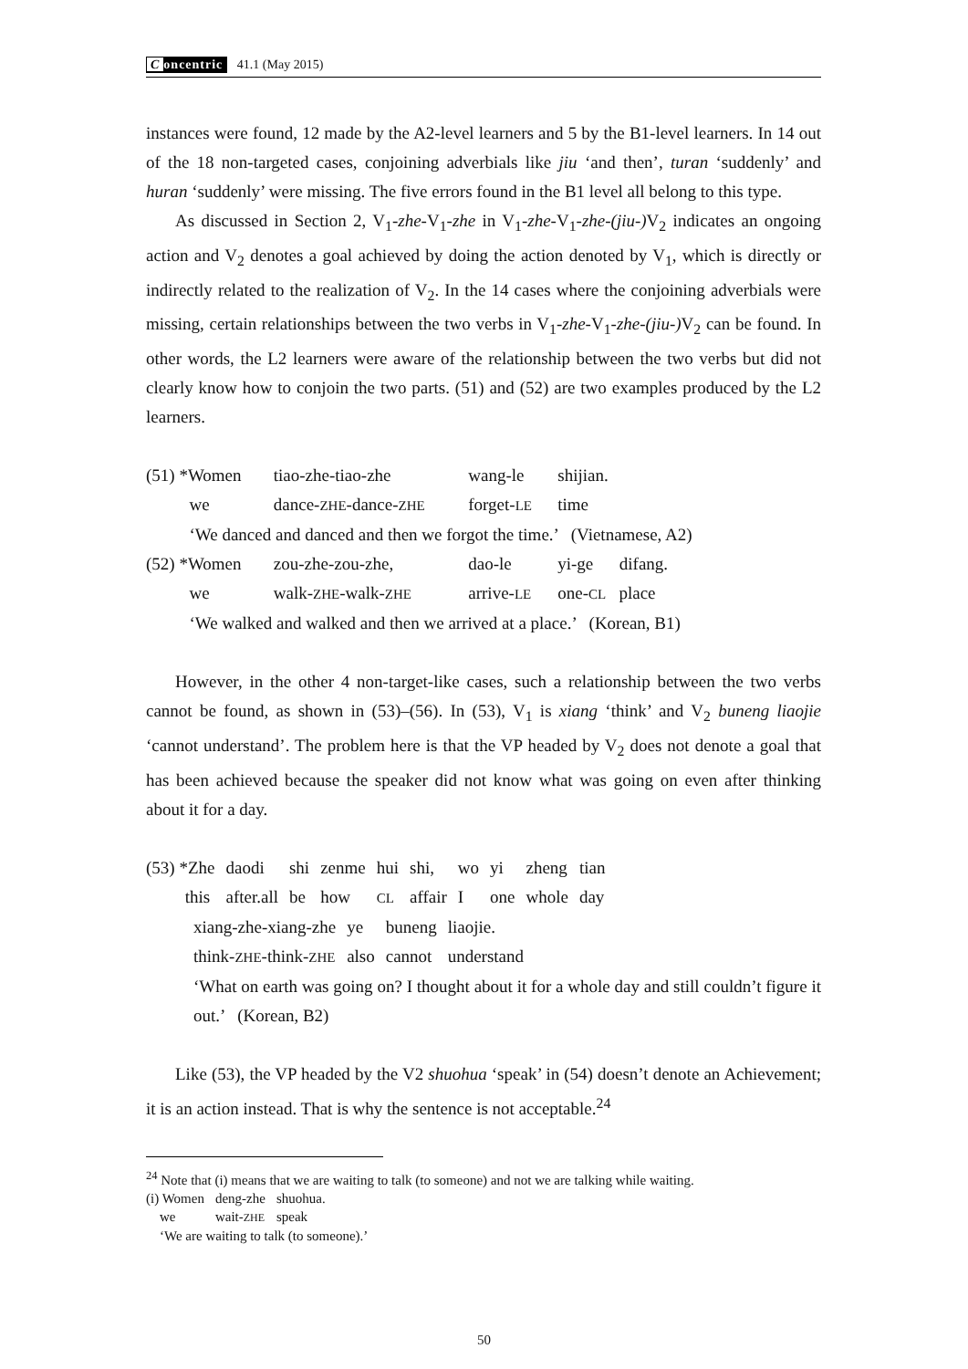Concentric 41.1 (May 2015)
instances were found, 12 made by the A2-level learners and 5 by the B1-level learners. In 14 out of the 18 non-targeted cases, conjoining adverbials like jiu ‘and then’, turan ‘suddenly’ and huran ‘suddenly’ were missing. The five errors found in the B1 level all belong to this type.
As discussed in Section 2, V<sub>1</sub>-zhe-V<sub>1</sub>-zhe in V<sub>1</sub>-zhe-V<sub>1</sub>-zhe-(jiu-) V<sub>2</sub> indicates an ongoing action and V<sub>2</sub> denotes a goal achieved by doing the action denoted by V<sub>1</sub>, which is directly or indirectly related to the realization of V<sub>2</sub>. In the 14 cases where the conjoining adverbials were missing, certain relationships between the two verbs in V<sub>1</sub>-zhe-V<sub>1</sub>-zhe-(jiu-) V<sub>2</sub> can be found. In other words, the L2 learners were aware of the relationship between the two verbs but did not clearly know how to conjoin the two parts. (51) and (52) are two examples produced by the L2 learners.
| (51) *Women | tiao-zhe-tiao-zhe | wang-le | shijian. |
| we | dance- ZHE -dance- ZHE | forget- LE | time |
| ‘We danced and danced and then we forgot the time.’ (Vietnamese, A2) | | | |
| (52) *Women | zou-zhe-zou-zhe, | dao-le | yi-ge difang. |
| we | walk- ZHE -walk- ZHE | arrive- LE | one- CL place |
| ‘We walked and walked and then we arrived at a place.’ (Korean, B1) | | | |
However, in the other 4 non-target-like cases, such a relationship between the two verbs cannot be found, as shown in (53)–(56). In (53), V<sub>1</sub> is xiang ‘think’ and V<sub>2</sub> buneng liaojie ‘cannot understand’. The problem here is that the VP headed by V<sub>2</sub> does not denote a goal that has been achieved because the speaker did not know what was going on even after thinking about it for a day.
| (53) *Zhe | daodi | shi | zenme | hui | shi, | wo | yi | zheng | tian |
| this | after.all | be | how | CL | affair | I | one | whole | day |
| xiang-zhe-xiang-zhe | ye | buneng | liaojie. |
| think- ZHE -think- ZHE | also | cannot | understand |
‘What on earth was going on? I thought about it for a whole day and still couldn’t figure it out.’ (Korean, B2)
Like (53), the VP headed by the V2 shuohua ‘speak’ in (54) doesn’t denote an Achievement; it is an action instead. That is why the sentence is not acceptable.<sup>24</sup>
<sup>24</sup> Note that (i) means that we are waiting to talk (to someone) and not we are talking while waiting.
| (i) Women | deng-zhe | shuohua. |
| we | wait- ZHE | speak |
‘We are waiting to talk (to someone).’
50